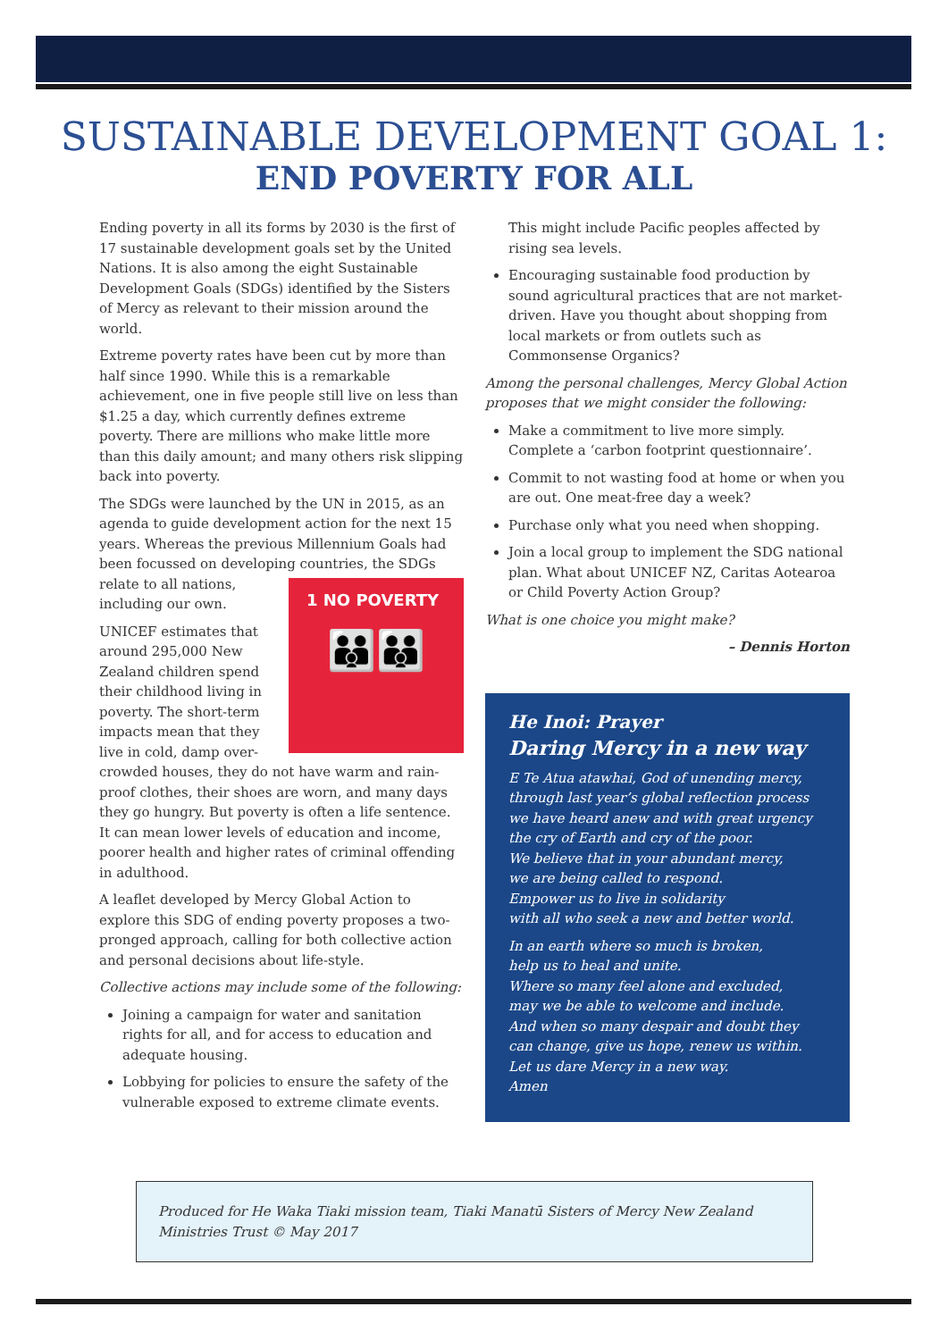SUSTAINABLE DEVELOPMENT GOAL 1:
END POVERTY FOR ALL
Ending poverty in all its forms by 2030 is the first of 17 sustainable development goals set by the United Nations. It is also among the eight Sustainable Development Goals (SDGs) identified by the Sisters of Mercy as relevant to their mission around the world.
Extreme poverty rates have been cut by more than half since 1990. While this is a remarkable achievement, one in five people still live on less than $1.25 a day, which currently defines extreme poverty. There are millions who make little more than this daily amount; and many others risk slipping back into poverty.
The SDGs were launched by the UN in 2015, as an agenda to guide development action for the next 15 years. Whereas the previous Millennium Goals had been focussed on developing countries, the 1 NO POVERTY
👪👪 SDGs relate to all nations, including our own.
UNICEF estimates that around 295,000 New Zealand children spend their childhood living in poverty. The short-term impacts mean that they live in cold, damp over-crowded houses, they do not have warm and rain-proof clothes, their shoes are worn, and many days they go hungry. But poverty is often a life sentence. It can mean lower levels of education and income, poorer health and higher rates of criminal offending in adulthood.
A leaflet developed by Mercy Global Action to explore this SDG of ending poverty proposes a two-pronged approach, calling for both collective action and personal decisions about life-style.
Collective actions may include some of the following:
Joining a campaign for water and sanitation rights for all, and for access to education and adequate housing.
Lobbying for policies to ensure the safety of the vulnerable exposed to extreme climate events.
This might include Pacific peoples affected by rising sea levels.
Encouraging sustainable food production by sound agricultural practices that are not market-driven. Have you thought about shopping from local markets or from outlets such as Commonsense Organics?
Among the personal challenges, Mercy Global Action proposes that we might consider the following:
Make a commitment to live more simply. Complete a ‘carbon footprint questionnaire’.
Commit to not wasting food at home or when you are out. One meat-free day a week?
Purchase only what you need when shopping.
Join a local group to implement the SDG national plan. What about UNICEF NZ, Caritas Aotearoa or Child Poverty Action Group?
What is one choice you might make?
– Dennis Horton
He Inoi: Prayer
Daring Mercy in a new way
E Te Atua atawhai, God of unending mercy,
through last year’s global reflection process
we have heard anew and with great urgency
the cry of Earth and cry of the poor.
We believe that in your abundant mercy,
we are being called to respond.
Empower us to live in solidarity
with all who seek a new and better world.
In an earth where so much is broken,
help us to heal and unite.
Where so many feel alone and excluded,
may we be able to welcome and include.
And when so many despair and doubt they
can change, give us hope, renew us within.
Let us dare Mercy in a new way.
Amen
Produced for He Waka Tiaki mission team, Tiaki Manatū Sisters of Mercy New Zealand Ministries Trust © May 2017